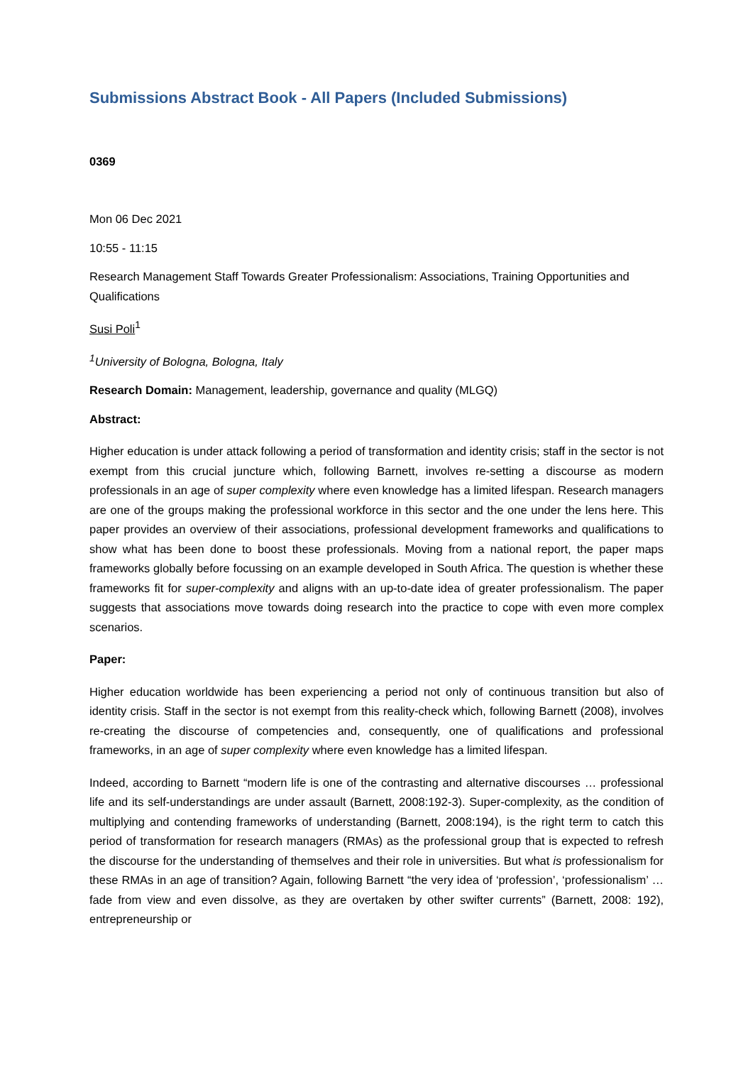Submissions Abstract Book - All Papers (Included Submissions)
0369
Mon 06 Dec 2021
10:55 - 11:15
Research Management Staff Towards Greater Professionalism: Associations, Training Opportunities and Qualifications
Susi Poli<sup>1</sup>
<sup>1</sup> University of Bologna, Bologna, Italy
Research Domain: Management, leadership, governance and quality (MLGQ)
Abstract:
Higher education is under attack following a period of transformation and identity crisis; staff in the sector is not exempt from this crucial juncture which, following Barnett, involves re-setting a discourse as modern professionals in an age of super complexity where even knowledge has a limited lifespan. Research managers are one of the groups making the professional workforce in this sector and the one under the lens here. This paper provides an overview of their associations, professional development frameworks and qualifications to show what has been done to boost these professionals. Moving from a national report, the paper maps frameworks globally before focussing on an example developed in South Africa. The question is whether these frameworks fit for super-complexity and aligns with an up-to-date idea of greater professionalism. The paper suggests that associations move towards doing research into the practice to cope with even more complex scenarios.
Paper:
Higher education worldwide has been experiencing a period not only of continuous transition but also of identity crisis. Staff in the sector is not exempt from this reality-check which, following Barnett (2008), involves re-creating the discourse of competencies and, consequently, one of qualifications and professional frameworks, in an age of super complexity where even knowledge has a limited lifespan.
Indeed, according to Barnett “modern life is one of the contrasting and alternative discourses … professional life and its self-understandings are under assault (Barnett, 2008:192-3). Super-complexity, as the condition of multiplying and contending frameworks of understanding (Barnett, 2008:194), is the right term to catch this period of transformation for research managers (RMAs) as the professional group that is expected to refresh the discourse for the understanding of themselves and their role in universities. But what is professionalism for these RMAs in an age of transition? Again, following Barnett “the very idea of ‘profession’, ‘professionalism’ … fade from view and even dissolve, as they are overtaken by other swifter currents” (Barnett, 2008: 192), entrepreneurship or